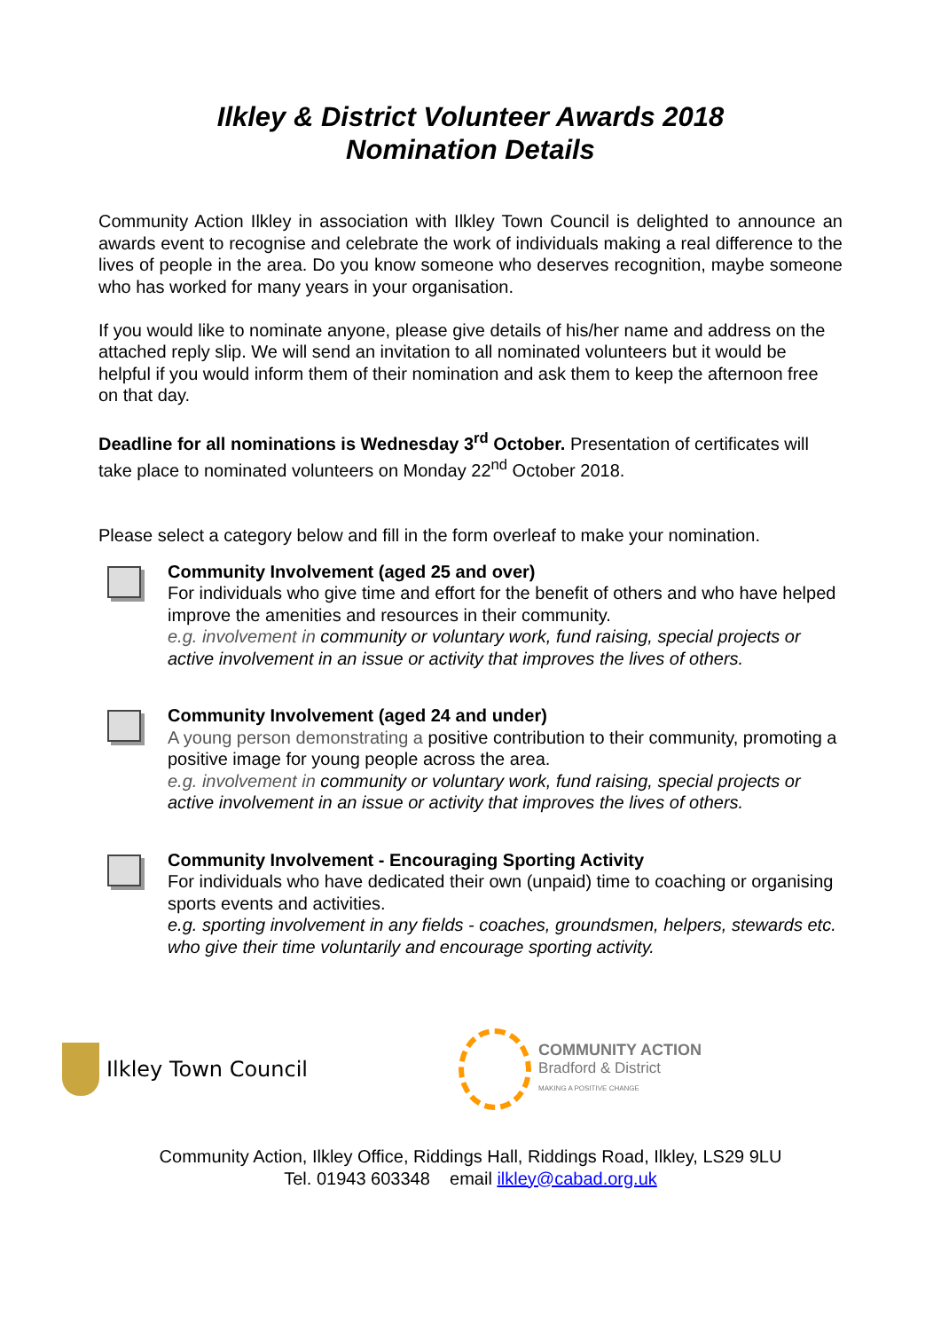Ilkley & District Volunteer Awards 2018
Nomination Details
Community Action Ilkley in association with Ilkley Town Council is delighted to announce an awards event to recognise and celebrate the work of individuals making a real difference to the lives of people in the area. Do you know someone who deserves recognition, maybe someone who has worked for many years in your organisation.
If you would like to nominate anyone, please give details of his/her name and address on the attached reply slip. We will send an invitation to all nominated volunteers but it would be helpful if you would inform them of their nomination and ask them to keep the afternoon free on that day.
Deadline for all nominations is Wednesday 3<sup>rd</sup> October. Presentation of certificates will take place to nominated volunteers on Monday 22<sup>nd</sup> October 2018.
Please select a category below and fill in the form overleaf to make your nomination.
Community Involvement (aged 25 and over)
For individuals who give time and effort for the benefit of others and who have helped improve the amenities and resources in their community.
e.g. involvement in community or voluntary work, fund raising, special projects or active involvement in an issue or activity that improves the lives of others.
Community Involvement (aged 24 and under)
A young person demonstrating a positive contribution to their community, promoting a positive image for young people across the area.
e.g. involvement in community or voluntary work, fund raising, special projects or active involvement in an issue or activity that improves the lives of others.
Community Involvement - Encouraging Sporting Activity
For individuals who have dedicated their own (unpaid) time to coaching or organising sports events and activities.
e.g. sporting involvement in any fields - coaches, groundsmen, helpers, stewards etc. who give their time voluntarily and encourage sporting activity.
Ilkley Town Council
COMMUNITY ACTION
Bradford & District
MAKING A POSITIVE CHANGE
Community Action, Ilkley Office, Riddings Hall, Riddings Road, Ilkley, LS29 9LU
Tel. 01943 603348 email ilkley@cabad.org.uk